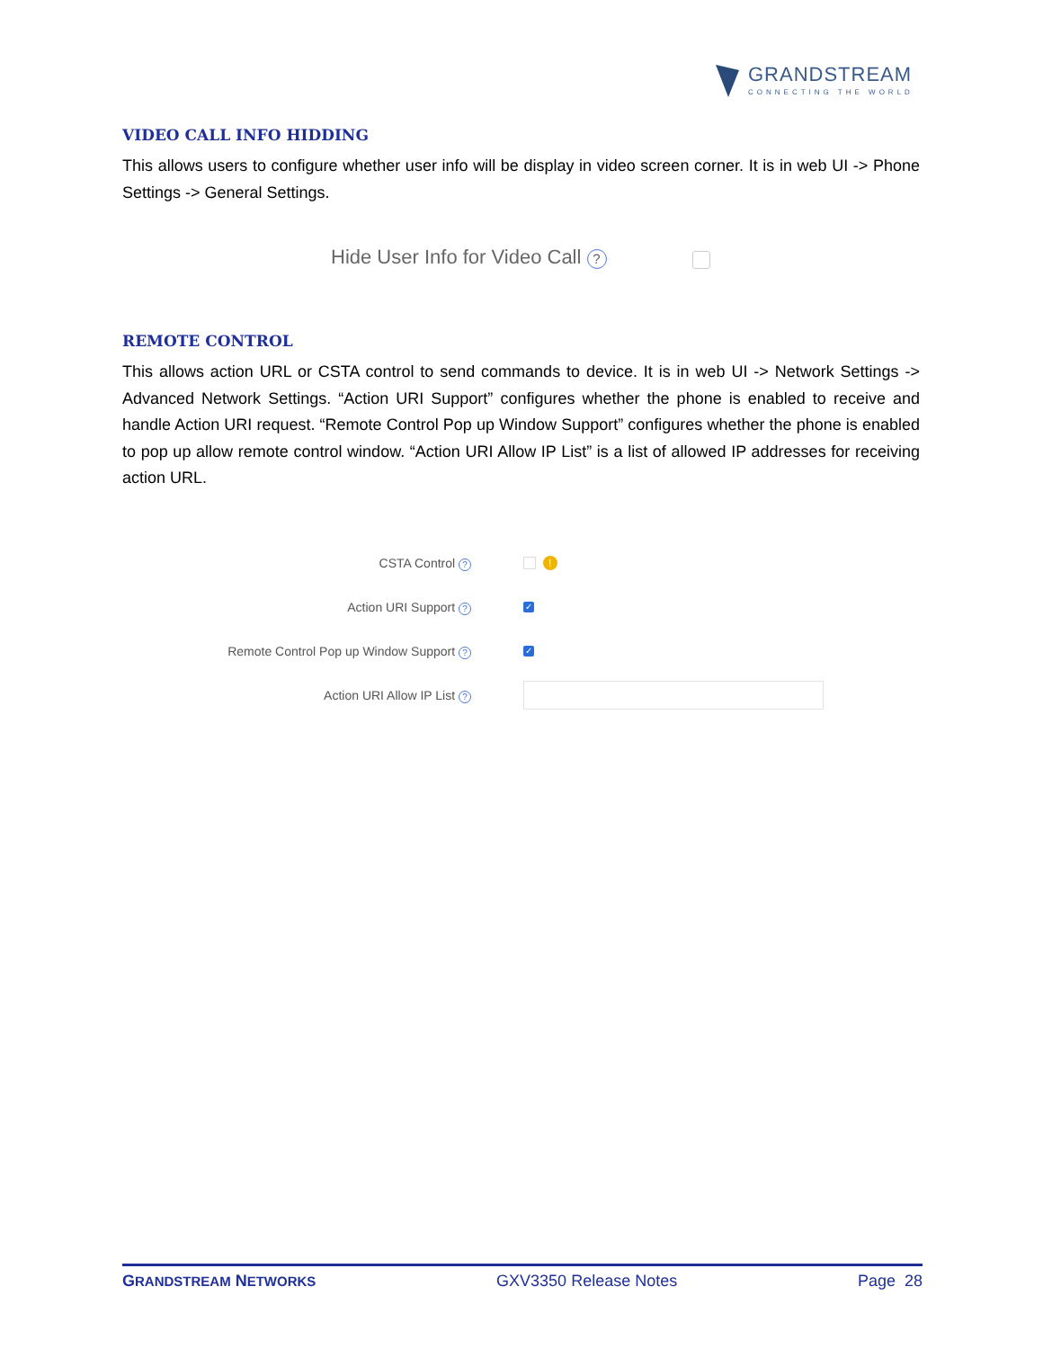GRANDSTREAM
CONNECTING THE WORLD
VIDEO CALL INFO HIDDING
This allows users to configure whether user info will be display in video screen corner. It is in web UI -> Phone Settings -> General Settings.
Hide User Info for Video Call ?
REMOTE CONTROL
This allows action URL or CSTA control to send commands to device. It is in web UI -> Network Settings -> Advanced Network Settings. “Action URI Support” configures whether the phone is enabled to receive and handle Action URI request. “Remote Control Pop up Window Support” configures whether the phone is enabled to pop up allow remote control window. “Action URI Allow IP List” is a list of allowed IP addresses for receiving action URL.
CSTA Control ?
!
Action URI Support ? ✓
Remote Control Pop up Window Support ? ✓
Action URI Allow IP List ?
GRANDSTREAM NETWORKS GXV3350 Release Notes Page 28